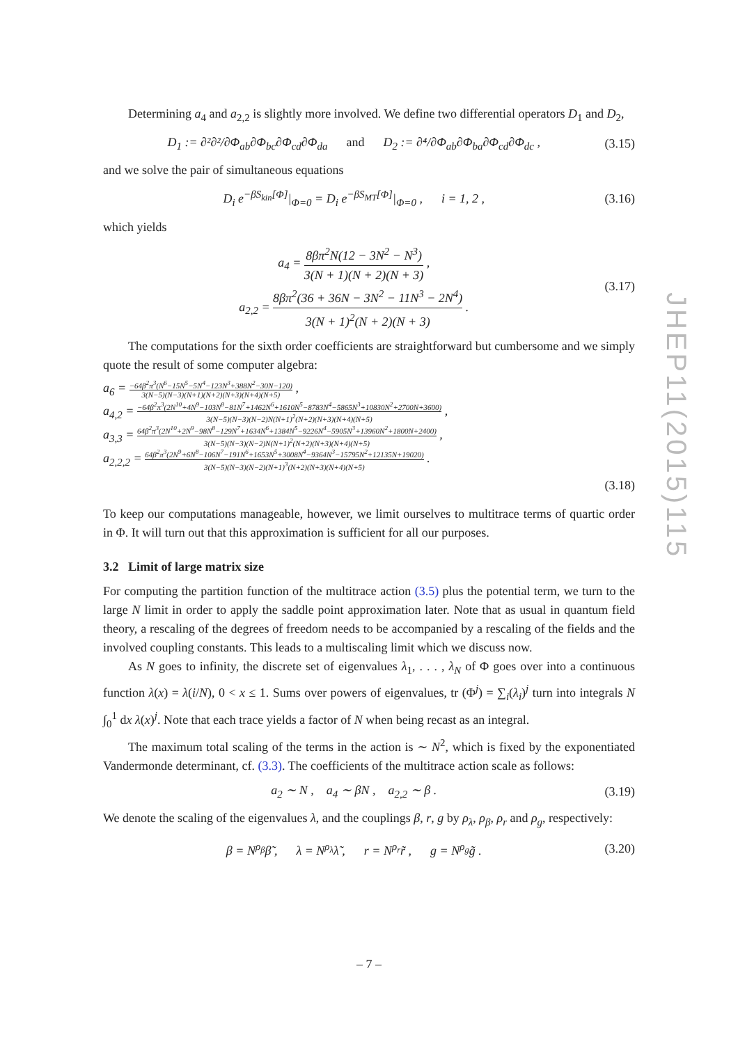Determining a<sub>4</sub> and a<sub>2,2</sub> is slightly more involved. We define two differential operators D<sub>1</sub> and D<sub>2</sub>,
D<sub>1</sub> := ∂²∂²/∂Φ<sub>ab</sub>∂Φ<sub>bc</sub>∂Φ<sub>cd</sub>∂Φ<sub>da</sub> and D<sub>2</sub> := ∂⁴/∂Φ<sub>ab</sub>∂Φ<sub>ba</sub>∂Φ<sub>cd</sub>∂Φ<sub>dc</sub> ,
(3.15)
and we solve the pair of simultaneous equations
D<sub>i</sub> e<sup>−βS<sub>kin</sub>[Φ]</sup>|<sub>Φ=0</sub> = D<sub>i</sub> e<sup>−βS<sub>MT</sub>[Φ]</sup>|<sub>Φ=0</sub> , i = 1, 2 ,
(3.16)
which yields
a<sub>4</sub> = 8βπ<sup>2</sup>N(12 − 3N<sup>2</sup> − N<sup>3</sup>) 3(N + 1)(N + 2)(N + 3) ,
a<sub>2,2</sub> = 8βπ<sup>2</sup>(36 + 36N − 3N<sup>2</sup> − 11N<sup>3</sup> − 2N<sup>4</sup>) 3(N + 1)<sup>2</sup>(N + 2)(N + 3) .
(3.17)
The computations for the sixth order coefficients are straightforward but cumbersome and we simply quote the result of some computer algebra:
a<sub>6</sub> = −64β<sup>2</sup>π<sup>3</sup>(N<sup>6</sup>−15N<sup>5</sup>−5N<sup>4</sup>−123N<sup>3</sup>+388N<sup>2</sup>−30N−120) 3(N−5)(N−3)(N+1)(N+2)(N+3)(N+4)(N+5) ,
a<sub>4,2</sub> = −64β<sup>2</sup>π<sup>3</sup>(2N<sup>10</sup>+4N<sup>9</sup>−103N<sup>8</sup>−81N<sup>7</sup>+1462N<sup>6</sup>+1610N<sup>5</sup>−8783N<sup>4</sup>−5865N<sup>3</sup>+10830N<sup>2</sup>+2700N+3600) 3(N−5)(N−3)(N−2)N(N+1)<sup>2</sup>(N+2)(N+3)(N+4)(N+5) ,
a<sub>3,3</sub> = 64β<sup>2</sup>π<sup>3</sup>(2N<sup>10</sup>+2N<sup>9</sup>−98N<sup>8</sup>−129N<sup>7</sup>+1634N<sup>6</sup>+1384N<sup>5</sup>−9226N<sup>4</sup>−5905N<sup>3</sup>+13960N<sup>2</sup>+1800N+2400) 3(N−5)(N−3)(N−2)N(N+1)<sup>2</sup>(N+2)(N+3)(N+4)(N+5) ,
a<sub>2,2,2</sub> = 64β<sup>2</sup>π<sup>3</sup>(2N<sup>9</sup>+6N<sup>8</sup>−106N<sup>7</sup>−191N<sup>6</sup>+1653N<sup>5</sup>+3008N<sup>4</sup>−9364N<sup>3</sup>−15795N<sup>2</sup>+12135N+19020) 3(N−5)(N−3)(N−2)(N+1)<sup>3</sup>(N+2)(N+3)(N+4)(N+5) .
(3.18)
To keep our computations manageable, however, we limit ourselves to multitrace terms of quartic order in Φ. It will turn out that this approximation is sufficient for all our purposes.
3.2 Limit of large matrix size
For computing the partition function of the multitrace action (3.5) plus the potential term, we turn to the large N limit in order to apply the saddle point approximation later. Note that as usual in quantum field theory, a rescaling of the degrees of freedom needs to be accompanied by a rescaling of the fields and the involved coupling constants. This leads to a multiscaling limit which we discuss now.
As N goes to infinity, the discrete set of eigenvalues λ<sub>1</sub>, . . . , λ<sub>N</sub> of Φ goes over into a continuous function λ(x) = λ(i/N), 0 < x ≤ 1. Sums over powers of eigenvalues, tr (Φ<sup>j</sup>) = ∑<sub>i</sub>(λ<sub>i</sub>)<sup>j</sup> turn into integrals N ∫<sub>0</sub><sup>1</sup> dx λ(x)<sup>j</sup>. Note that each trace yields a factor of N when being recast as an integral.
The maximum total scaling of the terms in the action is ∼ N<sup>2</sup>, which is fixed by the exponentiated Vandermonde determinant, cf. (3.3). The coefficients of the multitrace action scale as follows:
a<sub>2</sub> ∼ N , a<sub>4</sub> ∼ βN , a<sub>2,2</sub> ∼ β .
(3.19)
We denote the scaling of the eigenvalues λ, and the couplings β, r, g by ρ<sub>λ</sub>, ρ<sub>β</sub>, ρ<sub>r</sub> and ρ<sub>g</sub>, respectively:
β = N<sup>ρ<sub>β</sub></sup>β̃ , λ = N<sup>ρ<sub>λ</sub></sup>λ̃ , r = N<sup>ρ<sub>r</sub></sup>r̃ , g = N<sup>ρ<sub>g</sub></sup>g̃ .
(3.20)
JHEP11(2015)115
– 7 –